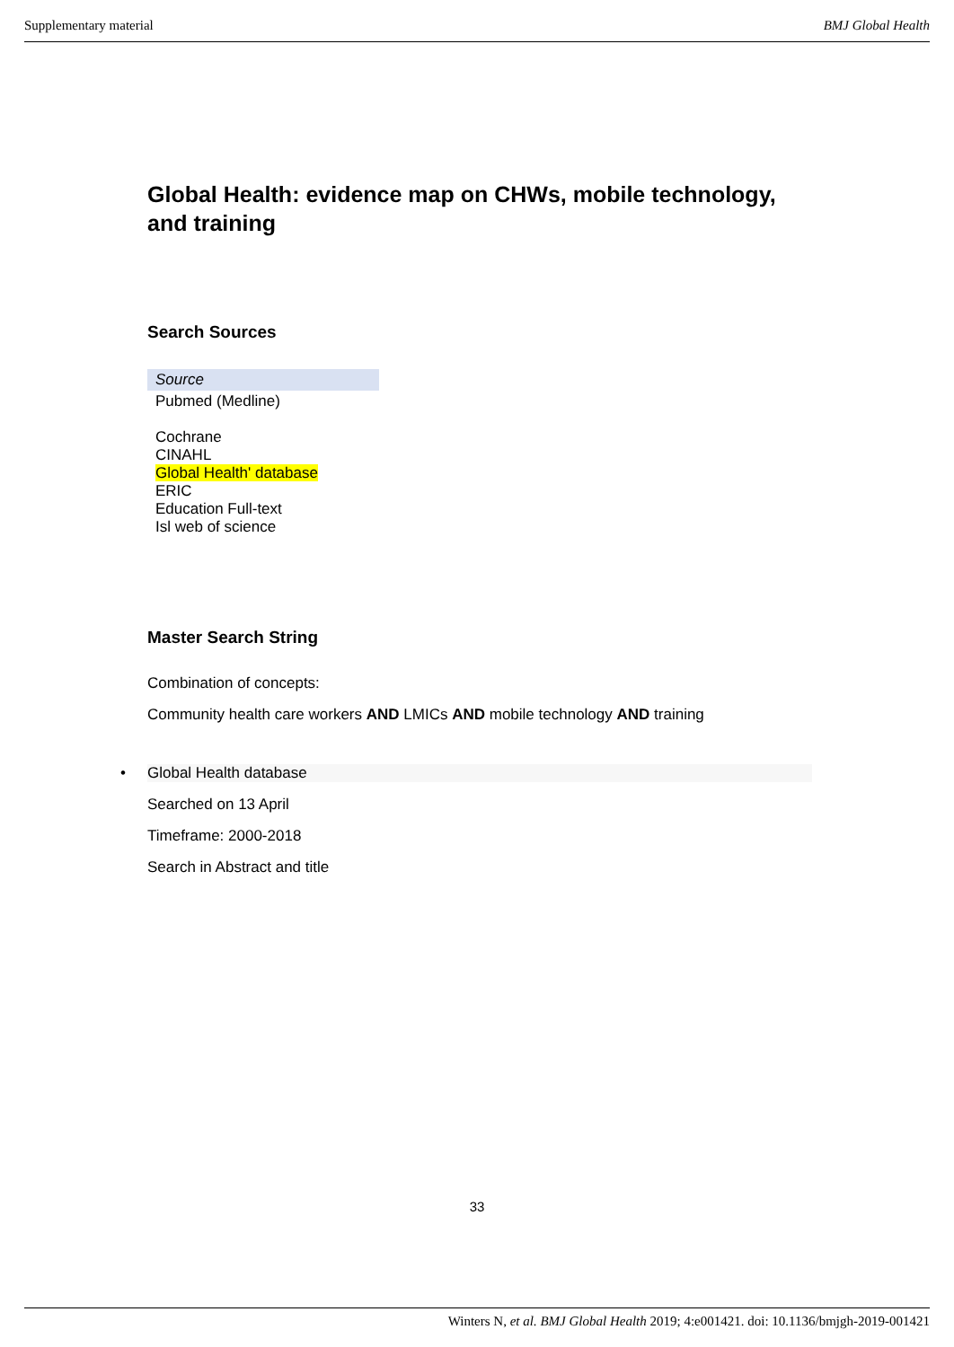Supplementary material BMJ Global Health
Global Health: evidence map on CHWs, mobile technology, and training
Search Sources
| Source |
| --- |
| Pubmed (Medline) Cochrane CINAHL Global Health' database ERIC Education Full-text Isl web of science |
Master Search String
Combination of concepts:
Community health care workers AND LMICs AND mobile technology AND training
• Global Health database
Searched on 13 April
Timeframe: 2000-2018
Search in Abstract and title
33
Winters N, et al. BMJ Global Health 2019; 4:e001421. doi: 10.1136/bmjgh-2019-001421